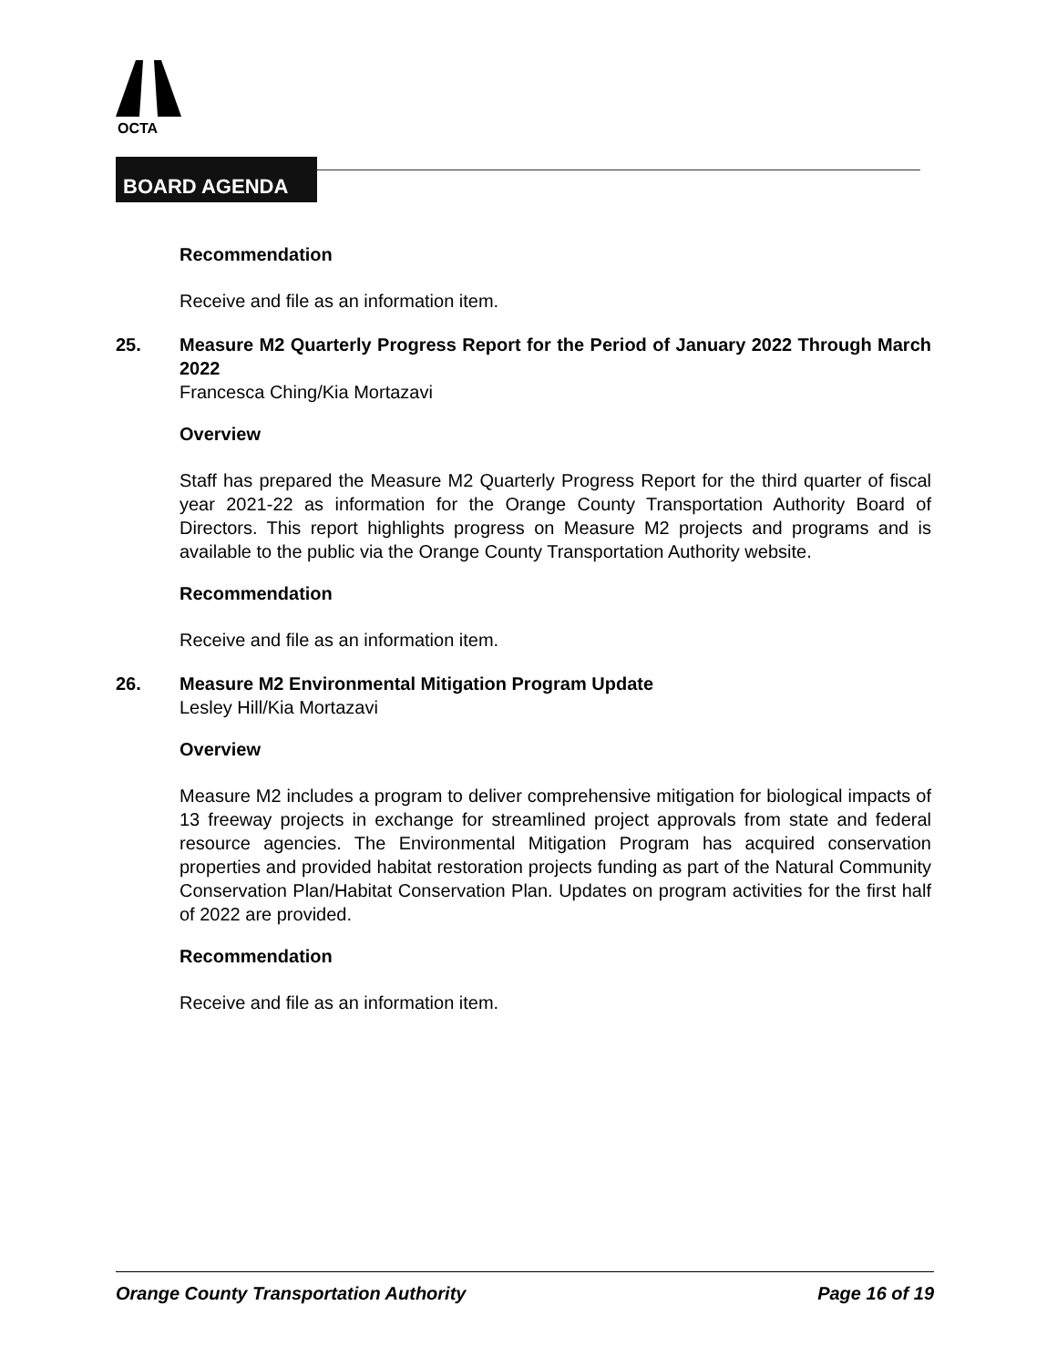OCTA
BOARD AGENDA
Recommendation
Receive and file as an information item.
25. Measure M2 Quarterly Progress Report for the Period of January 2022 Through March 2022
Francesca Ching/Kia Mortazavi
Overview
Staff has prepared the Measure M2 Quarterly Progress Report for the third quarter of fiscal year 2021-22 as information for the Orange County Transportation Authority Board of Directors. This report highlights progress on Measure M2 projects and programs and is available to the public via the Orange County Transportation Authority website.
Recommendation
Receive and file as an information item.
26. Measure M2 Environmental Mitigation Program Update
Lesley Hill/Kia Mortazavi
Overview
Measure M2 includes a program to deliver comprehensive mitigation for biological impacts of 13 freeway projects in exchange for streamlined project approvals from state and federal resource agencies. The Environmental Mitigation Program has acquired conservation properties and provided habitat restoration projects funding as part of the Natural Community Conservation Plan/Habitat Conservation Plan. Updates on program activities for the first half of 2022 are provided.
Recommendation
Receive and file as an information item.
Orange County Transportation Authority Page 16 of 19